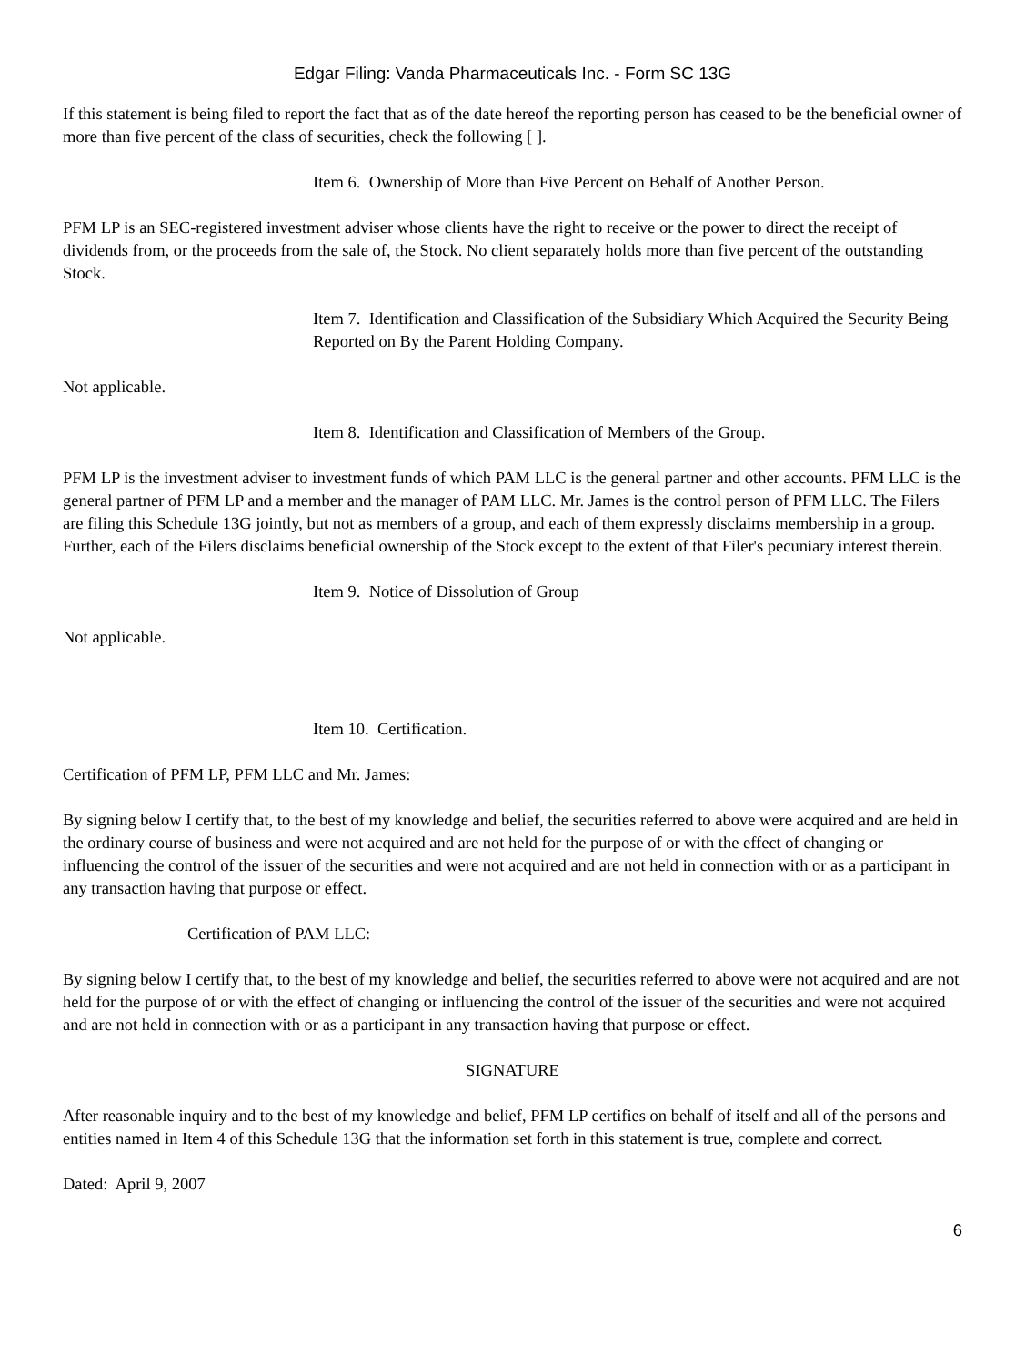Edgar Filing: Vanda Pharmaceuticals Inc. - Form SC 13G
If this statement is being filed to report the fact that as of the date hereof the reporting person has ceased to be the beneficial owner of more than five percent of the class of securities, check the following [ ].
Item 6. Ownership of More than Five Percent on Behalf of Another Person.
PFM LP is an SEC-registered investment adviser whose clients have the right to receive or the power to direct the receipt of dividends from, or the proceeds from the sale of, the Stock. No client separately holds more than five percent of the outstanding Stock.
Item 7. Identification and Classification of the Subsidiary Which Acquired the Security Being Reported on By the Parent Holding Company.
Not applicable.
Item 8. Identification and Classification of Members of the Group.
PFM LP is the investment adviser to investment funds of which PAM LLC is the general partner and other accounts. PFM LLC is the general partner of PFM LP and a member and the manager of PAM LLC. Mr. James is the control person of PFM LLC. The Filers are filing this Schedule 13G jointly, but not as members of a group, and each of them expressly disclaims membership in a group. Further, each of the Filers disclaims beneficial ownership of the Stock except to the extent of that Filer's pecuniary interest therein.
Item 9. Notice of Dissolution of Group
Not applicable.
Item 10. Certification.
Certification of PFM LP, PFM LLC and Mr. James:
By signing below I certify that, to the best of my knowledge and belief, the securities referred to above were acquired and are held in the ordinary course of business and were not acquired and are not held for the purpose of or with the effect of changing or influencing the control of the issuer of the securities and were not acquired and are not held in connection with or as a participant in any transaction having that purpose or effect.
Certification of PAM LLC:
By signing below I certify that, to the best of my knowledge and belief, the securities referred to above were not acquired and are not held for the purpose of or with the effect of changing or influencing the control of the issuer of the securities and were not acquired and are not held in connection with or as a participant in any transaction having that purpose or effect.
SIGNATURE
After reasonable inquiry and to the best of my knowledge and belief, PFM LP certifies on behalf of itself and all of the persons and entities named in Item 4 of this Schedule 13G that the information set forth in this statement is true, complete and correct.
Dated: April 9, 2007
6